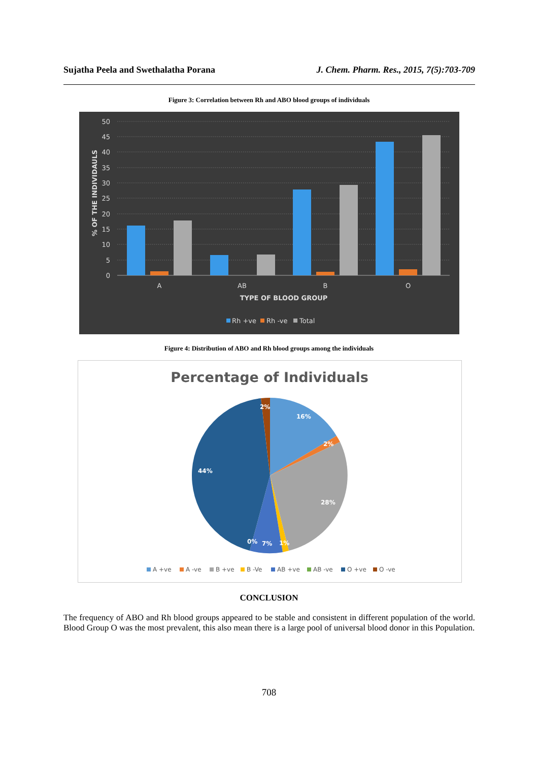Sujatha Peela and Swethalatha Porana J. Chem. Pharm. Res., 2015, 7(5):703-709
Figure 3: Correlation between Rh and ABO blood groups of individuals
50
45
40
35
30
25
20
15
10
5
0
% OF THE INDIVIDAULS
A
AB
B
O
TYPE OF BLOOD GROUP
Rh +ve
Rh -ve
Total
Figure 4: Distribution of ABO and Rh blood groups among the individuals
Percentage of Individuals
2%
16%
2%
28%
1%
7%
0%
44%
A +ve
A -ve
B +ve
B -Ve
AB +ve
AB -ve
O +ve
O -ve
CONCLUSION
The frequency of ABO and Rh blood groups appeared to be stable and consistent in different population of the world. Blood Group O was the most prevalent, this also mean there is a large pool of universal blood donor in this Population.
708